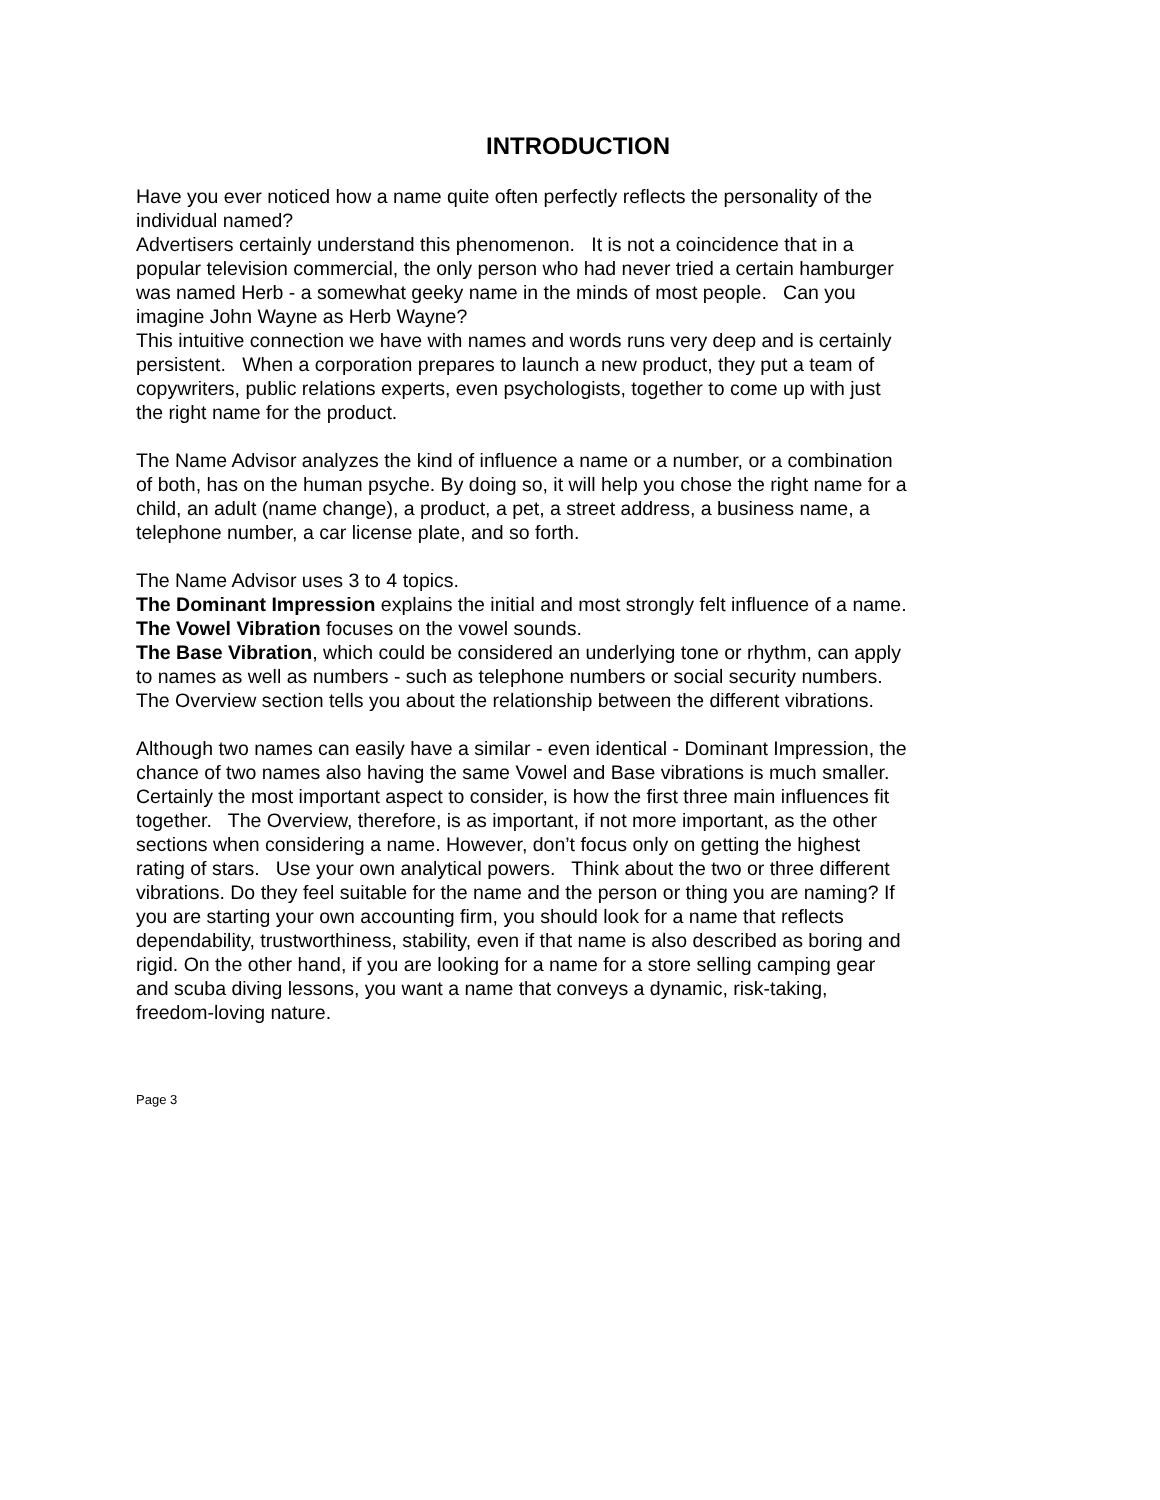INTRODUCTION
Have you ever noticed how a name quite often perfectly reflects the personality of the individual named?
Advertisers certainly understand this phenomenon. It is not a coincidence that in a popular television commercial, the only person who had never tried a certain hamburger was named Herb - a somewhat geeky name in the minds of most people. Can you imagine John Wayne as Herb Wayne?
This intuitive connection we have with names and words runs very deep and is certainly persistent. When a corporation prepares to launch a new product, they put a team of copywriters, public relations experts, even psychologists, together to come up with just the right name for the product.
The Name Advisor analyzes the kind of influence a name or a number, or a combination of both, has on the human psyche. By doing so, it will help you chose the right name for a child, an adult (name change), a product, a pet, a street address, a business name, a telephone number, a car license plate, and so forth.
The Name Advisor uses 3 to 4 topics.
The Dominant Impression explains the initial and most strongly felt influence of a name.
The Vowel Vibration focuses on the vowel sounds.
The Base Vibration, which could be considered an underlying tone or rhythm, can apply to names as well as numbers - such as telephone numbers or social security numbers.
The Overview section tells you about the relationship between the different vibrations.
Although two names can easily have a similar - even identical - Dominant Impression, the chance of two names also having the same Vowel and Base vibrations is much smaller. Certainly the most important aspect to consider, is how the first three main influences fit together. The Overview, therefore, is as important, if not more important, as the other sections when considering a name. However, don’t focus only on getting the highest rating of stars. Use your own analytical powers. Think about the two or three different vibrations. Do they feel suitable for the name and the person or thing you are naming? If you are starting your own accounting firm, you should look for a name that reflects dependability, trustworthiness, stability, even if that name is also described as boring and rigid. On the other hand, if you are looking for a name for a store selling camping gear and scuba diving lessons, you want a name that conveys a dynamic, risk-taking, freedom-loving nature.
Page 3